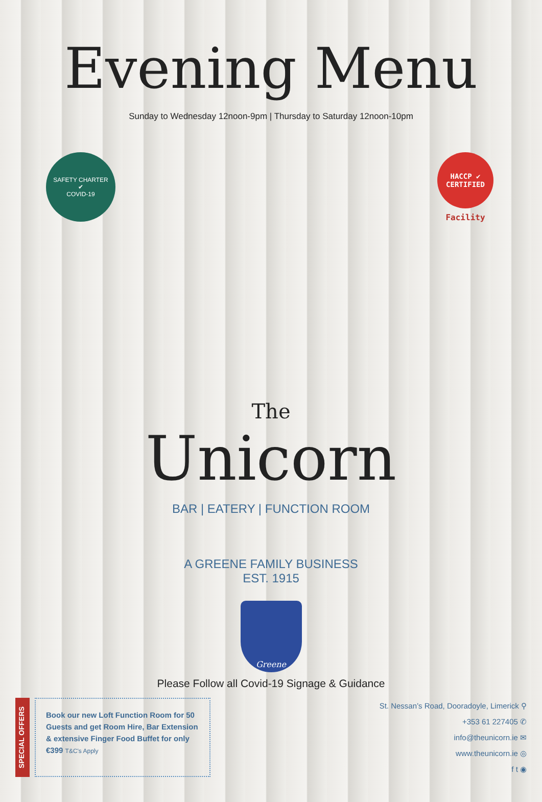Evening Menu
Sunday to Wednesday 12noon-9pm | Thursday to Saturday 12noon-10pm
SAFETY CHARTER
✔
COVID-19
HACCP ✔ CERTIFIED
Facility
The
Unicorn
BAR | EATERY | FUNCTION ROOM
A GREENE FAMILY BUSINESS
EST. 1915
Greene
Please Follow all Covid-19 Signage & Guidance
SPECIAL OFFERS
Book our new Loft Function Room for 50 Guests and get Room Hire, Bar Extension & extensive Finger Food Buffet for only €399 T&C's Apply
St. Nessan’s Road, Dooradoyle, Limerick ⚲
+353 61 227405 ✆
info@theunicorn.ie ✉
www.theunicorn.ie ◎
f t ◉